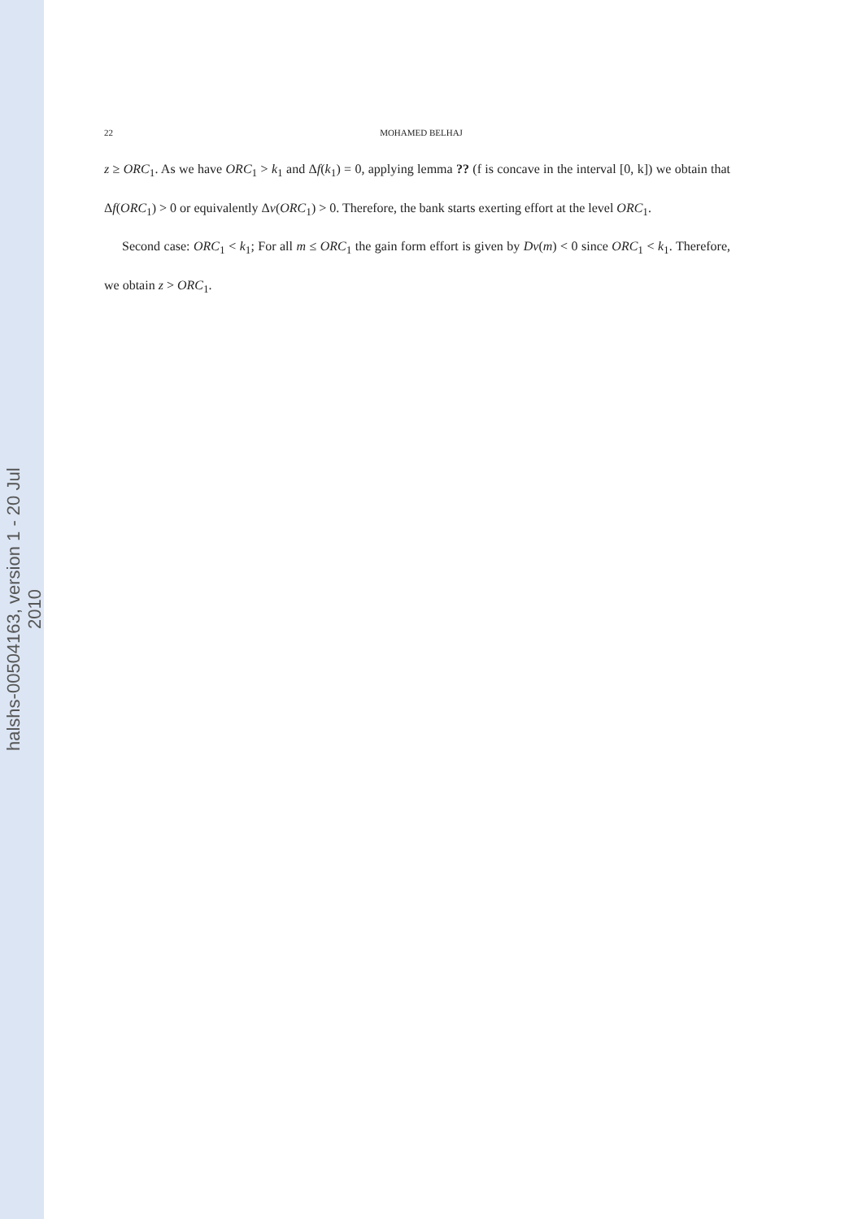halshs-00504163, version 1 - 20 Jul 2010
22 MOHAMED BELHAJ
z ≥ ORC<sub>1</sub>. As we have ORC<sub>1</sub> > k<sub>1</sub> and Δf(k<sub>1</sub>) = 0, applying lemma ?? (f is concave in the interval [0, k]) we obtain that Δf(ORC<sub>1</sub>) > 0 or equivalently Δv(ORC<sub>1</sub>) > 0. Therefore, the bank starts exerting effort at the level ORC<sub>1</sub>.
Second case: ORC<sub>1</sub> < k<sub>1</sub>; For all m ≤ ORC<sub>1</sub> the gain form effort is given by Dv(m) < 0 since ORC<sub>1</sub> < k<sub>1</sub>. Therefore, we obtain z > ORC<sub>1</sub>.